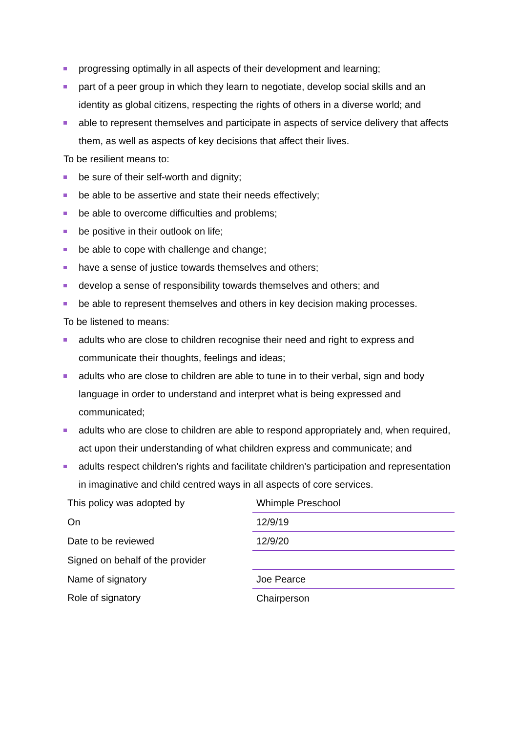progressing optimally in all aspects of their development and learning;
part of a peer group in which they learn to negotiate, develop social skills and an identity as global citizens, respecting the rights of others in a diverse world; and
able to represent themselves and participate in aspects of service delivery that affects them, as well as aspects of key decisions that affect their lives.
To be resilient means to:
be sure of their self-worth and dignity;
be able to be assertive and state their needs effectively;
be able to overcome difficulties and problems;
be positive in their outlook on life;
be able to cope with challenge and change;
have a sense of justice towards themselves and others;
develop a sense of responsibility towards themselves and others; and
be able to represent themselves and others in key decision making processes.
To be listened to means:
adults who are close to children recognise their need and right to express and communicate their thoughts, feelings and ideas;
adults who are close to children are able to tune in to their verbal, sign and body language in order to understand and interpret what is being expressed and communicated;
adults who are close to children are able to respond appropriately and, when required, act upon their understanding of what children express and communicate; and
adults respect children’s rights and facilitate children’s participation and representation in imaginative and child centred ways in all aspects of core services.
| This policy was adopted by | Whimple Preschool |
| On | 12/9/19 |
| Date to be reviewed | 12/9/20 |
| Signed on behalf of the provider | |
| Name of signatory | Joe Pearce |
| Role of signatory | Chairperson |